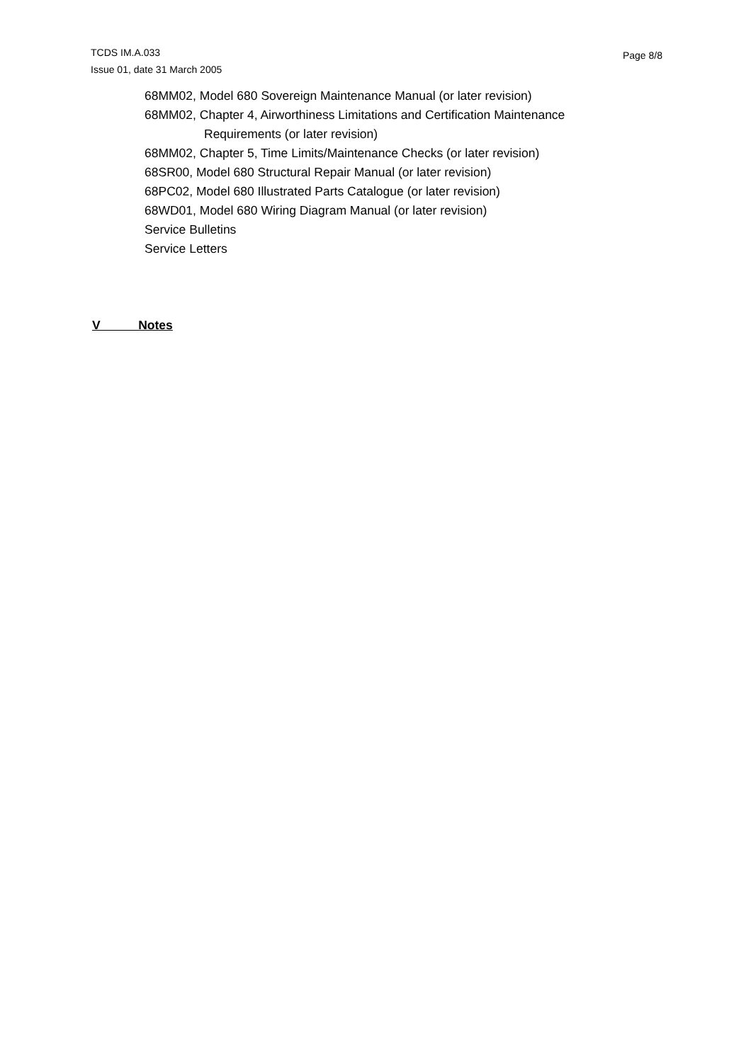TCDS IM.A.033
Issue 01, date 31 March 2005
Page 8/8
68MM02, Model 680 Sovereign Maintenance Manual (or later revision)
68MM02, Chapter 4, Airworthiness Limitations and Certification Maintenance
Requirements (or later revision)
68MM02, Chapter 5, Time Limits/Maintenance Checks (or later revision)
68SR00, Model 680 Structural Repair Manual (or later revision)
68PC02, Model 680 Illustrated Parts Catalogue (or later revision)
68WD01, Model 680 Wiring Diagram Manual (or later revision)
Service Bulletins
Service Letters
V Notes